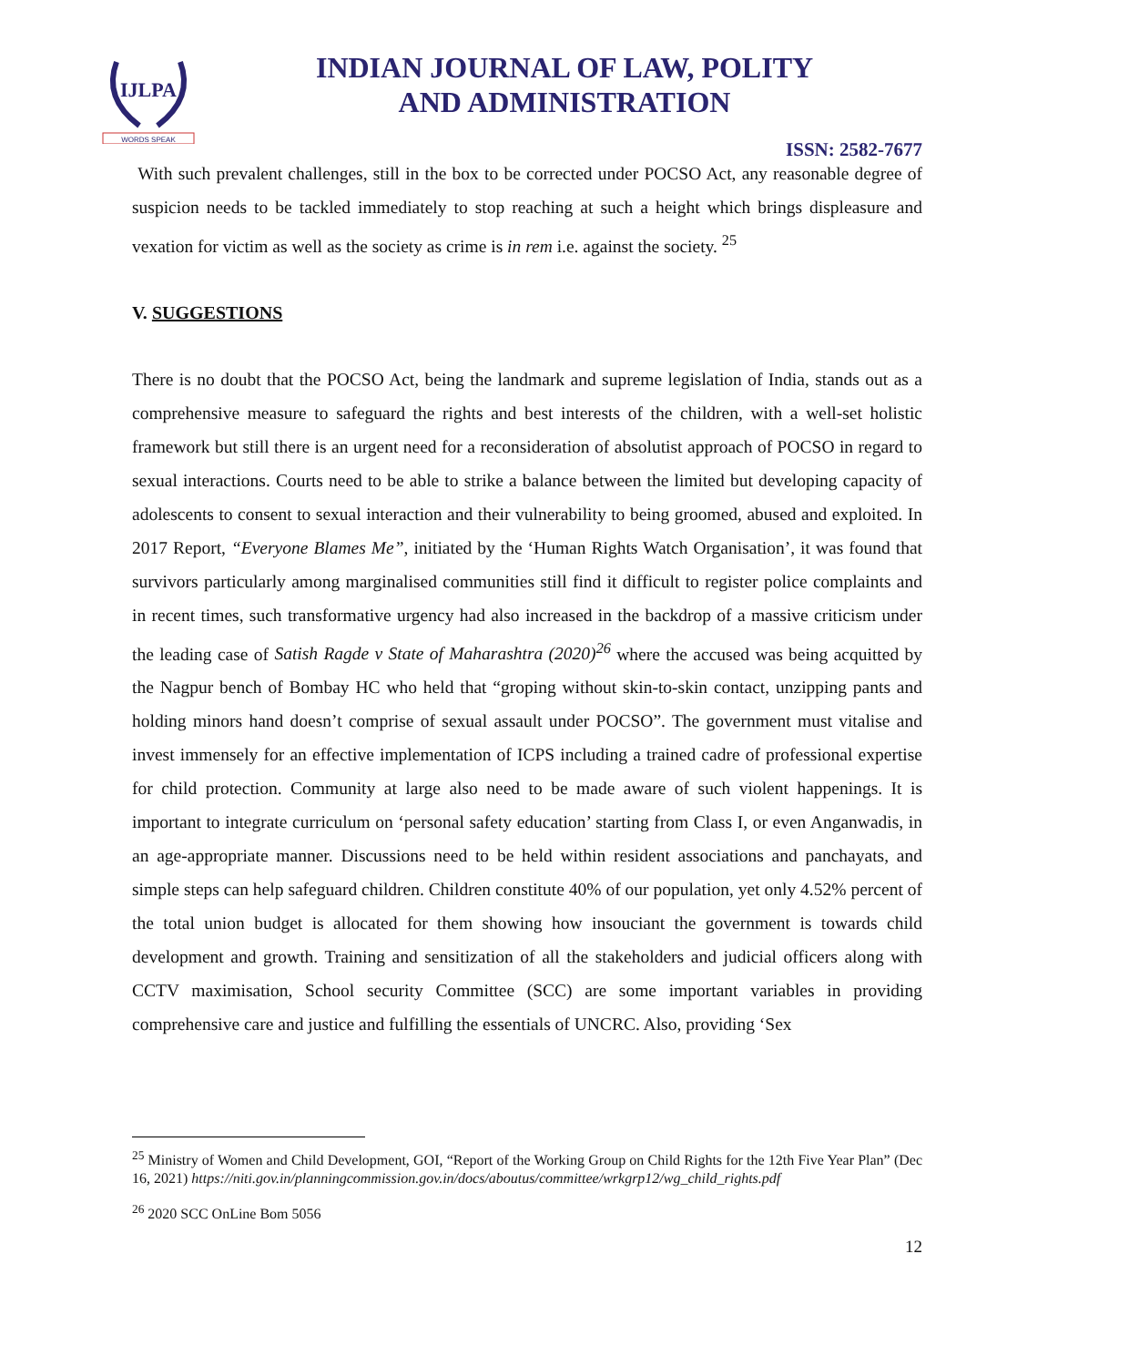IJLPA
WORDS SPEAK
INDIAN JOURNAL OF LAW, POLITY
AND ADMINISTRATION
ISSN: 2582-7677
With such prevalent challenges, still in the box to be corrected under POCSO Act, any reasonable degree of suspicion needs to be tackled immediately to stop reaching at such a height which brings displeasure and vexation for victim as well as the society as crime is in rem i.e. against the society. <sup>25</sup>
V. SUGGESTIONS
There is no doubt that the POCSO Act, being the landmark and supreme legislation of India, stands out as a comprehensive measure to safeguard the rights and best interests of the children, with a well-set holistic framework but still there is an urgent need for a reconsideration of absolutist approach of POCSO in regard to sexual interactions. Courts need to be able to strike a balance between the limited but developing capacity of adolescents to consent to sexual interaction and their vulnerability to being groomed, abused and exploited. In 2017 Report, “Everyone Blames Me”, initiated by the ‘Human Rights Watch Organisation’, it was found that survivors particularly among marginalised communities still find it difficult to register police complaints and in recent times, such transformative urgency had also increased in the backdrop of a massive criticism under the leading case of Satish Ragde v State of Maharashtra (2020)<sup>26</sup> where the accused was being acquitted by the Nagpur bench of Bombay HC who held that “groping without skin-to-skin contact, unzipping pants and holding minors hand doesn’t comprise of sexual assault under POCSO”. The government must vitalise and invest immensely for an effective implementation of ICPS including a trained cadre of professional expertise for child protection. Community at large also need to be made aware of such violent happenings. It is important to integrate curriculum on ‘personal safety education’ starting from Class I, or even Anganwadis, in an age-appropriate manner. Discussions need to be held within resident associations and panchayats, and simple steps can help safeguard children. Children constitute 40% of our population, yet only 4.52% percent of the total union budget is allocated for them showing how insouciant the government is towards child development and growth. Training and sensitization of all the stakeholders and judicial officers along with CCTV maximisation, School security Committee (SCC) are some important variables in providing comprehensive care and justice and fulfilling the essentials of UNCRC. Also, providing ‘Sex
<sup>25</sup> Ministry of Women and Child Development, GOI, “Report of the Working Group on Child Rights for the 12th Five Year Plan” (Dec 16, 2021) https://niti.gov.in/planningcommission.gov.in/docs/aboutus/committee/wrkgrp12/wg_child_rights.pdf
<sup>26</sup> 2020 SCC OnLine Bom 5056
12